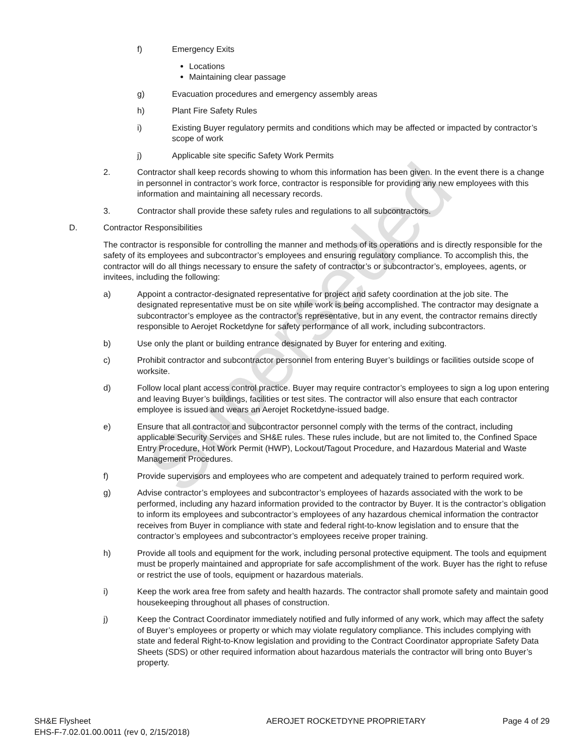f) Emergency Exits
Locations
Maintaining clear passage
g) Evacuation procedures and emergency assembly areas
h) Plant Fire Safety Rules
i) Existing Buyer regulatory permits and conditions which may be affected or impacted by contractor’s scope of work
j) Applicable site specific Safety Work Permits
2. Contractor shall keep records showing to whom this information has been given. In the event there is a change in personnel in contractor’s work force, contractor is responsible for providing any new employees with this information and maintaining all necessary records.
3. Contractor shall provide these safety rules and regulations to all subcontractors.
D. Contractor Responsibilities
The contractor is responsible for controlling the manner and methods of its operations and is directly responsible for the safety of its employees and subcontractor’s employees and ensuring regulatory compliance. To accomplish this, the contractor will do all things necessary to ensure the safety of contractor’s or subcontractor’s, employees, agents, or invitees, including the following:
a) Appoint a contractor-designated representative for project and safety coordination at the job site. The designated representative must be on site while work is being accomplished. The contractor may designate a subcontractor’s employee as the contractor’s representative, but in any event, the contractor remains directly responsible to Aerojet Rocketdyne for safety performance of all work, including subcontractors.
b) Use only the plant or building entrance designated by Buyer for entering and exiting.
c) Prohibit contractor and subcontractor personnel from entering Buyer’s buildings or facilities outside scope of worksite.
d) Follow local plant access control practice. Buyer may require contractor’s employees to sign a log upon entering and leaving Buyer’s buildings, facilities or test sites. The contractor will also ensure that each contractor employee is issued and wears an Aerojet Rocketdyne-issued badge.
e) Ensure that all contractor and subcontractor personnel comply with the terms of the contract, including applicable Security Services and SH&E rules. These rules include, but are not limited to, the Confined Space Entry Procedure, Hot Work Permit (HWP), Lockout/Tagout Procedure, and Hazardous Material and Waste Management Procedures.
f) Provide supervisors and employees who are competent and adequately trained to perform required work.
g) Advise contractor’s employees and subcontractor’s employees of hazards associated with the work to be performed, including any hazard information provided to the contractor by Buyer. It is the contractor’s obligation to inform its employees and subcontractor’s employees of any hazardous chemical information the contractor receives from Buyer in compliance with state and federal right-to-know legislation and to ensure that the contractor’s employees and subcontractor’s employees receive proper training.
h) Provide all tools and equipment for the work, including personal protective equipment. The tools and equipment must be properly maintained and appropriate for safe accomplishment of the work. Buyer has the right to refuse or restrict the use of tools, equipment or hazardous materials.
i) Keep the work area free from safety and health hazards. The contractor shall promote safety and maintain good housekeeping throughout all phases of construction.
j) Keep the Contract Coordinator immediately notified and fully informed of any work, which may affect the safety of Buyer’s employees or property or which may violate regulatory compliance. This includes complying with state and federal Right-to-Know legislation and providing to the Contract Coordinator appropriate Safety Data Sheets (SDS) or other required information about hazardous materials the contractor will bring onto Buyer’s property.
SH&E Flysheet
EHS-F-7.02.01.00.0011 (rev 0, 2/15/2018)
AEROJET ROCKETDYNE PROPRIETARY Page 4 of 29
Superseded